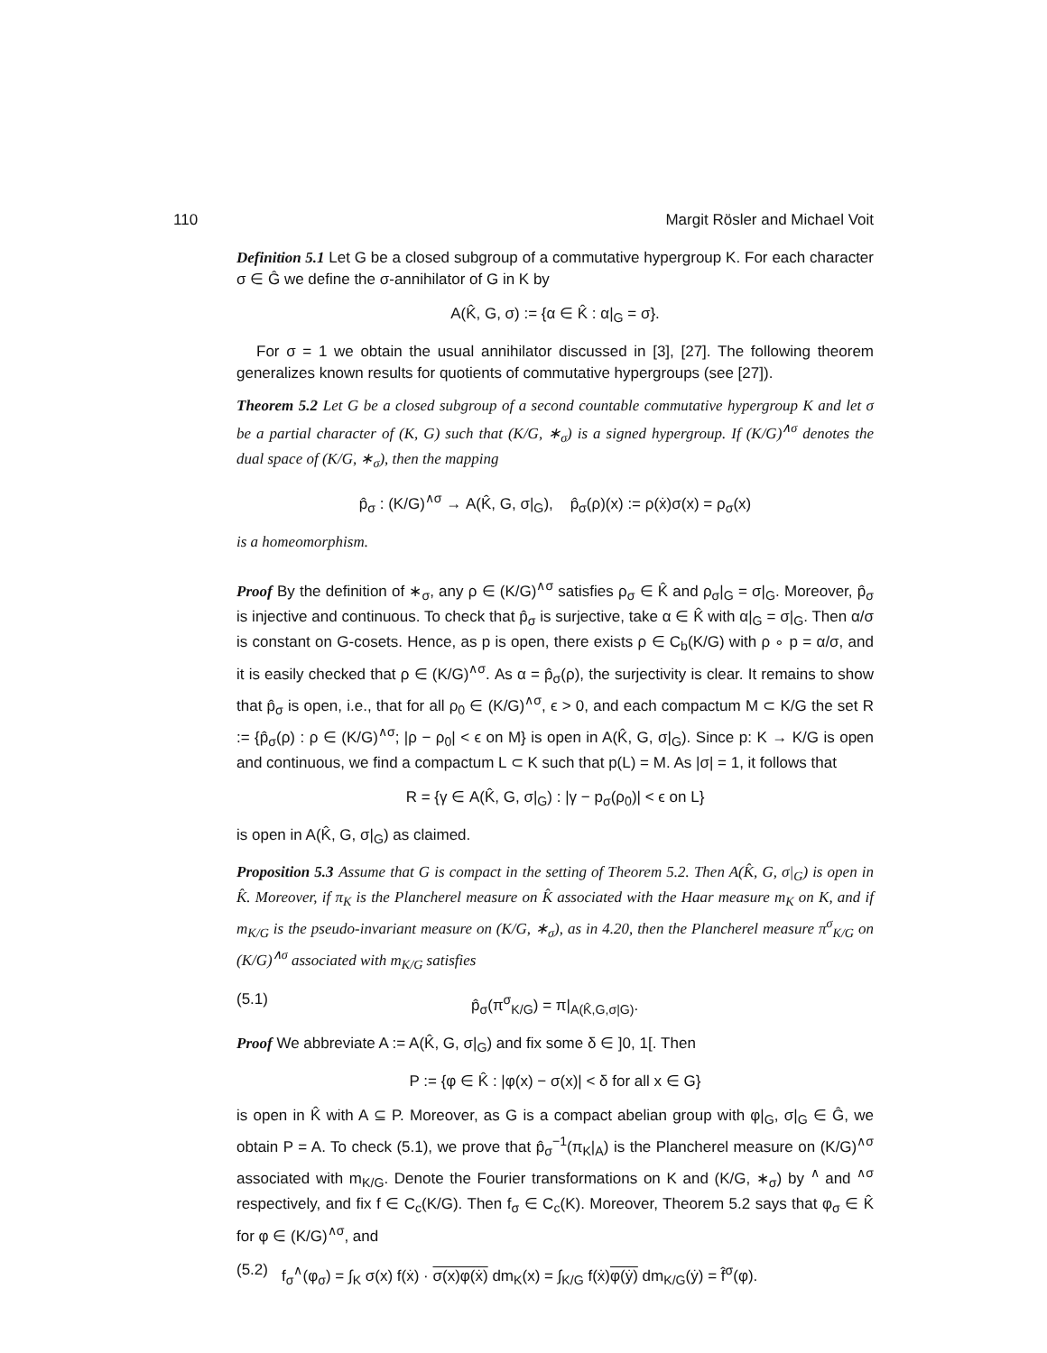110 Margit Rösler and Michael Voit
Definition 5.1 Let G be a closed subgroup of a commutative hypergroup K. For each character σ ∈ Ĝ we define the σ-annihilator of G in K by
A(K̂, G, σ) := {α ∈ K̂ : α|<sub>G</sub> = σ}.
For σ = 1 we obtain the usual annihilator discussed in [3], [27]. The following theorem generalizes known results for quotients of commutative hypergroups (see [27]).
Theorem 5.2 Let G be a closed subgroup of a second countable commutative hypergroup K and let σ be a partial character of (K, G) such that (K/G, ∗<sub>σ</sub>) is a signed hypergroup. If (K/G)<sup>∧σ</sup> denotes the dual space of (K/G, ∗<sub>σ</sub>), then the mapping
p̂<sub>σ</sub> : (K/G)<sup>∧σ</sup> → A(K̂, G, σ|<sub>G</sub>), p̂<sub>σ</sub>(ρ)(x) := ρ(ẋ)σ(x) = ρ<sub>σ</sub>(x)
is a homeomorphism.
Proof By the definition of ∗<sub>σ</sub>, any ρ ∈ (K/G)<sup>∧σ</sup> satisfies ρ<sub>σ</sub> ∈ K̂ and ρ<sub>σ</sub>|<sub>G</sub> = σ|<sub>G</sub>. Moreover, p̂<sub>σ</sub> is injective and continuous. To check that p̂<sub>σ</sub> is surjective, take α ∈ K̂ with α|<sub>G</sub> = σ|<sub>G</sub>. Then α/σ is constant on G-cosets. Hence, as p is open, there exists ρ ∈ C<sub>b</sub>(K/G) with ρ ∘ p = α/σ, and it is easily checked that ρ ∈ (K/G)<sup>∧σ</sup>. As α = p̂<sub>σ</sub>(ρ), the surjectivity is clear. It remains to show that p̂<sub>σ</sub> is open, i.e., that for all ρ<sub>0</sub> ∈ (K/G)<sup>∧σ</sup>, ϵ > 0, and each compactum M ⊂ K/G the set R := {p̂<sub>σ</sub>(ρ) : ρ ∈ (K/G)<sup>∧σ</sup>; |ρ − ρ<sub>0</sub>| < ϵ on M} is open in A(K̂, G, σ|<sub>G</sub>). Since p: K → K/G is open and continuous, we find a compactum L ⊂ K such that p(L) = M. As |σ| = 1, it follows that
R = {γ ∈ A(K̂, G, σ|<sub>G</sub>) : |γ − p<sub>σ</sub>(ρ<sub>0</sub>)| < ϵ on L}
is open in A(K̂, G, σ|<sub>G</sub>) as claimed.
Proposition 5.3 Assume that G is compact in the setting of Theorem 5.2. Then A(K̂, G, σ|<sub>G</sub>) is open in K̂. Moreover, if π<sub>K</sub> is the Plancherel measure on K̂ associated with the Haar measure m<sub>K</sub> on K, and if m<sub>K/G</sub> is the pseudo-invariant measure on (K/G, ∗<sub>σ</sub>), as in 4.20, then the Plancherel measure π<sup>σ</sup><sub>K/G</sub> on (K/G)<sup>∧σ</sup> associated with m<sub>K/G</sub> satisfies
(5.1) p̂<sub>σ</sub>(π<sup>σ</sup><sub>K/G</sub>) = π|<sub>A(K̂,G,σ|G)</sub>.
Proof We abbreviate A := A(K̂, G, σ|<sub>G</sub>) and fix some δ ∈ ]0, 1[. Then
P := {φ ∈ K̂ : |φ(x) − σ(x)| < δ for all x ∈ G}
is open in K̂ with A ⊆ P. Moreover, as G is a compact abelian group with φ|<sub>G</sub>, σ|<sub>G</sub> ∈ Ĝ, we obtain P = A. To check (5.1), we prove that p̂<sub>σ</sub><sup>−1</sup>(π<sub>K</sub>|<sub>A</sub>) is the Plancherel measure on (K/G)<sup>∧σ</sup> associated with m<sub>K/G</sub>. Denote the Fourier transformations on K and (K/G, ∗<sub>σ</sub>) by <sup>∧</sup> and <sup>∧σ</sup> respectively, and fix f ∈ C<sub>c</sub>(K/G). Then f<sub>σ</sub> ∈ C<sub>c</sub>(K). Moreover, Theorem 5.2 says that φ<sub>σ</sub> ∈ K̂ for φ ∈ (K/G)<sup>∧σ</sup>, and
(5.2) f<sub>σ</sub><sup>∧</sup>(φ<sub>σ</sub>) = ∫<sub>K</sub> σ(x) f(ẋ) · σ(x)φ(ẋ) dm<sub>K</sub>(x) = ∫<sub>K/G</sub> f(ẋ)φ(ẏ) dm<sub>K/G</sub>(ẏ) = f̂<sup>σ</sup>(φ).